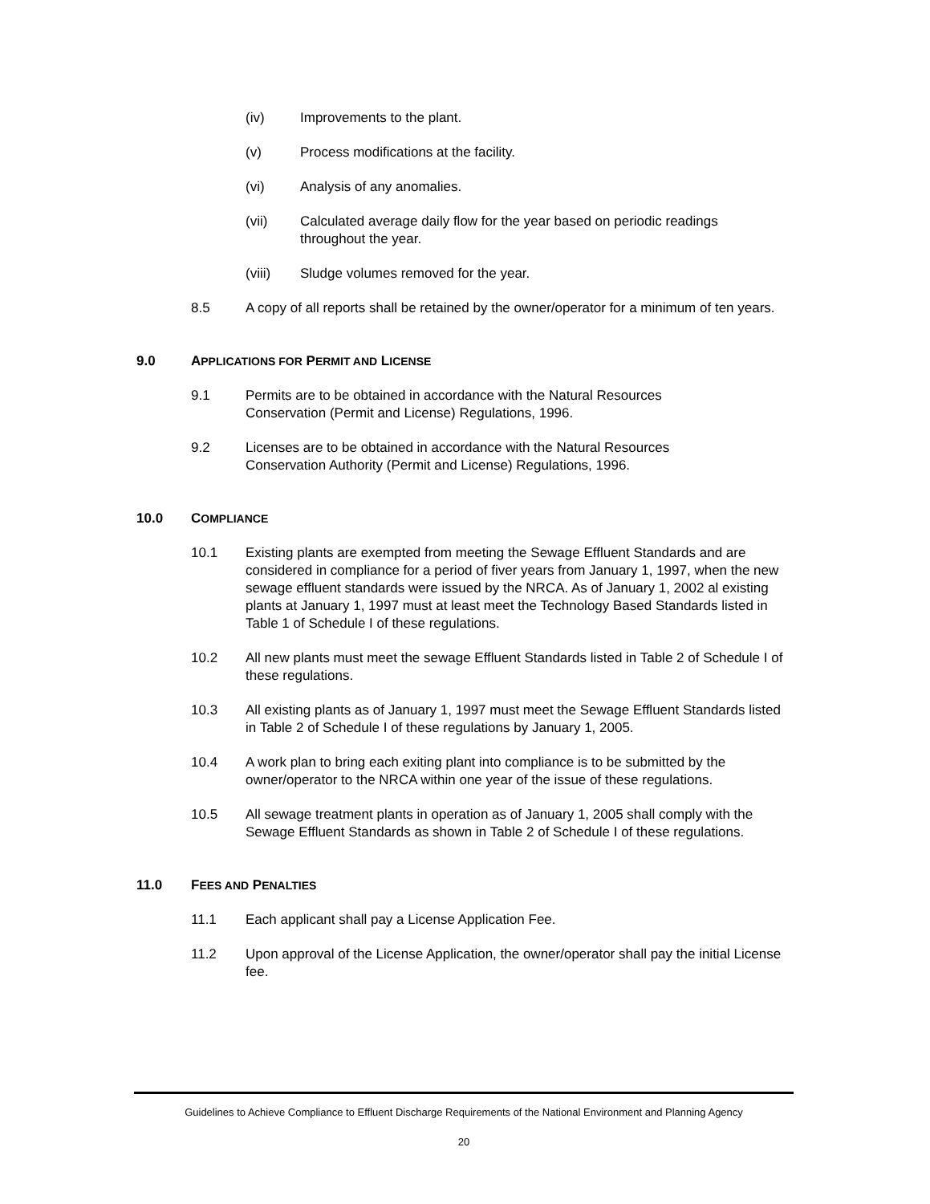(iv) Improvements to the plant.
(v) Process modifications at the facility.
(vi) Analysis of any anomalies.
(vii) Calculated average daily flow for the year based on periodic readings throughout the year.
(viii) Sludge volumes removed for the year.
8.5 A copy of all reports shall be retained by the owner/operator for a minimum of ten years.
9.0 APPLICATIONS FOR PERMIT AND LICENSE
9.1 Permits are to be obtained in accordance with the Natural Resources
Conservation (Permit and License) Regulations, 1996.
9.2 Licenses are to be obtained in accordance with the Natural Resources
Conservation Authority (Permit and License) Regulations, 1996.
10.0 COMPLIANCE
10.1 Existing plants are exempted from meeting the Sewage Effluent Standards and are considered in compliance for a period of fiver years from January 1, 1997, when the new sewage effluent standards were issued by the NRCA. As of January 1, 2002 al existing plants at January 1, 1997 must at least meet the Technology Based Standards listed in Table 1 of Schedule I of these regulations.
10.2 All new plants must meet the sewage Effluent Standards listed in Table 2 of Schedule I of these regulations.
10.3 All existing plants as of January 1, 1997 must meet the Sewage Effluent Standards listed in Table 2 of Schedule I of these regulations by January 1, 2005.
10.4 A work plan to bring each exiting plant into compliance is to be submitted by the owner/operator to the NRCA within one year of the issue of these regulations.
10.5 All sewage treatment plants in operation as of January 1, 2005 shall comply with the Sewage Effluent Standards as shown in Table 2 of Schedule I of these regulations.
11.0 FEES AND PENALTIES
11.1 Each applicant shall pay a License Application Fee.
11.2 Upon approval of the License Application, the owner/operator shall pay the initial License fee.
Guidelines to Achieve Compliance to Effluent Discharge Requirements of the National Environment and Planning Agency
20